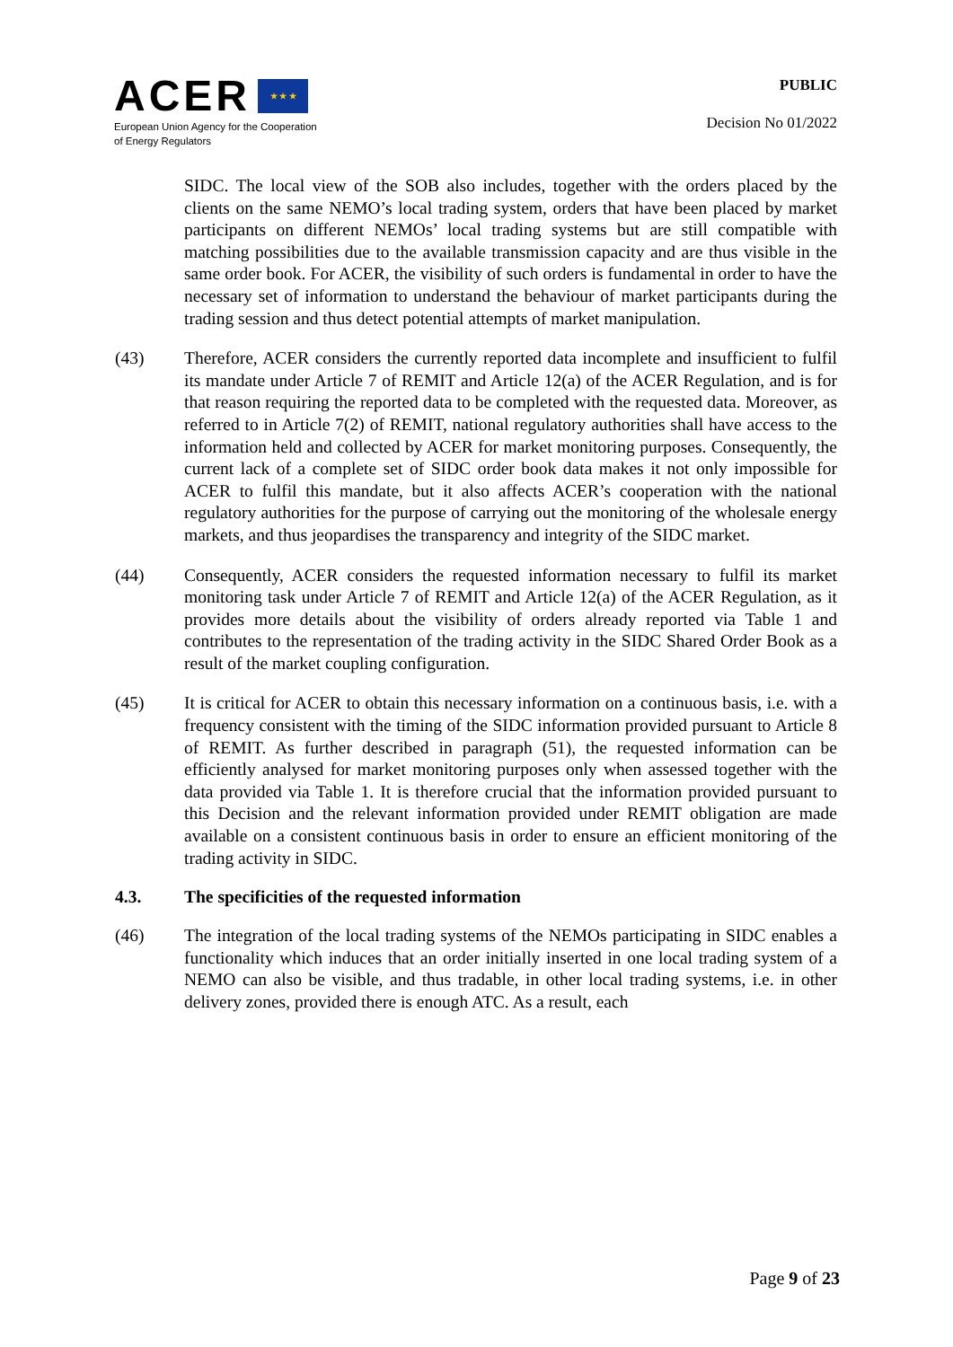ACER ★ ★ ★
European Union Agency for the Cooperation
of Energy Regulators
PUBLIC
Decision No 01/2022
SIDC. The local view of the SOB also includes, together with the orders placed by the clients on the same NEMO’s local trading system, orders that have been placed by market participants on different NEMOs’ local trading systems but are still compatible with matching possibilities due to the available transmission capacity and are thus visible in the same order book. For ACER, the visibility of such orders is fundamental in order to have the necessary set of information to understand the behaviour of market participants during the trading session and thus detect potential attempts of market manipulation.
(43) Therefore, ACER considers the currently reported data incomplete and insufficient to fulfil its mandate under Article 7 of REMIT and Article 12(a) of the ACER Regulation, and is for that reason requiring the reported data to be completed with the requested data. Moreover, as referred to in Article 7(2) of REMIT, national regulatory authorities shall have access to the information held and collected by ACER for market monitoring purposes. Consequently, the current lack of a complete set of SIDC order book data makes it not only impossible for ACER to fulfil this mandate, but it also affects ACER’s cooperation with the national regulatory authorities for the purpose of carrying out the monitoring of the wholesale energy markets, and thus jeopardises the transparency and integrity of the SIDC market.
(44) Consequently, ACER considers the requested information necessary to fulfil its market monitoring task under Article 7 of REMIT and Article 12(a) of the ACER Regulation, as it provides more details about the visibility of orders already reported via Table 1 and contributes to the representation of the trading activity in the SIDC Shared Order Book as a result of the market coupling configuration.
(45) It is critical for ACER to obtain this necessary information on a continuous basis, i.e. with a frequency consistent with the timing of the SIDC information provided pursuant to Article 8 of REMIT. As further described in paragraph (51), the requested information can be efficiently analysed for market monitoring purposes only when assessed together with the data provided via Table 1. It is therefore crucial that the information provided pursuant to this Decision and the relevant information provided under REMIT obligation are made available on a consistent continuous basis in order to ensure an efficient monitoring of the trading activity in SIDC.
4.3. The specificities of the requested information
(46) The integration of the local trading systems of the NEMOs participating in SIDC enables a functionality which induces that an order initially inserted in one local trading system of a NEMO can also be visible, and thus tradable, in other local trading systems, i.e. in other delivery zones, provided there is enough ATC. As a result, each
Page 9 of 23